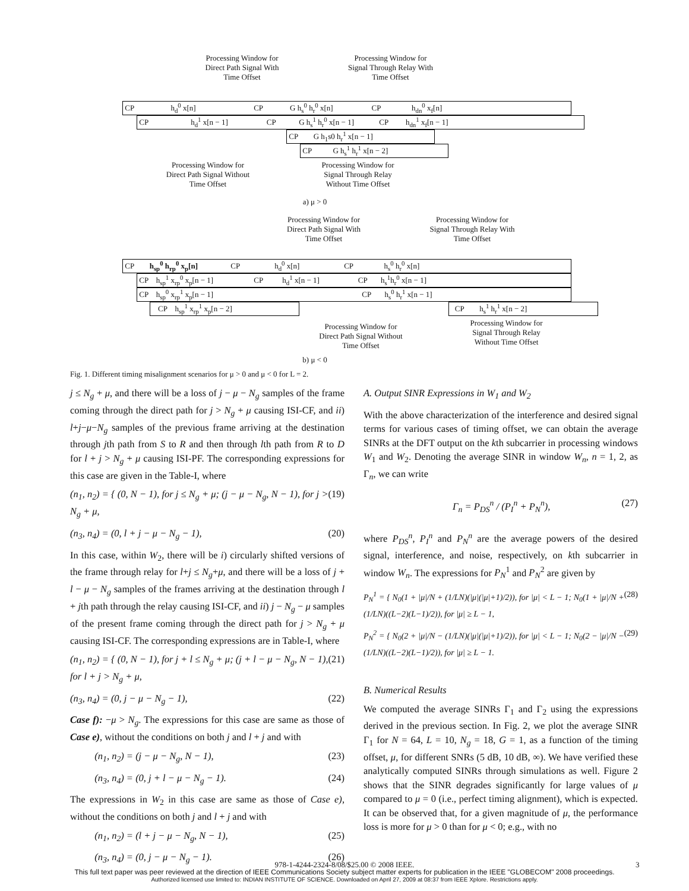Processing Window for Direct Path Signal With Time Offset
Processing Window for Signal Through Relay With Time Offset
CP h<sub>d</sub><sup>0</sup> x[n] CP G h<sub>s</sub><sup>0</sup> h<sub>r</sub><sup>0</sup> x[n] CP h<sub>dn</sub><sup>0</sup> x<sub>f</sub>[n]
CP h<sub>d</sub><sup>1</sup> x[n − 1] CP G h<sub>s</sub><sup>1</sup> h<sub>r</sub><sup>0</sup> x[n − 1] CP h<sub>dn</sub><sup>1</sup> x<sub>f</sub>[n − 1]
CP G h<sub>1</sub>s0 h<sub>r</sub><sup>1</sup> x[n − 1]
CP G h<sub>s</sub><sup>1</sup> h<sub>r</sub><sup>1</sup> x[n − 2]
Processing Window for Direct Path Signal Without Time Offset
Processing Window for Signal Through Relay Without Time Offset
a) μ > 0
Processing Window for Direct Path Signal With Time Offset
Processing Window for Signal Through Relay With Time Offset
CP h<sub>sp</sub><sup>0</sup> h<sub>rp</sub><sup>0</sup> x<sub>p</sub>[n] CP h<sub>d</sub><sup>0</sup> x[n] CP h<sub>s</sub><sup>0</sup> h<sub>r</sub><sup>0</sup> x[n]
CP h<sub>sp</sub><sup>1</sup> x<sub>rp</sub><sup>0</sup> x<sub>p</sub>[n − 1] CP h<sub>d</sub><sup>1</sup> x[n − 1] CP h<sub>s</sub><sup>1</sup>h<sub>r</sub><sup>0</sup> x[n − 1]
CP h<sub>sp</sub><sup>0</sup> x<sub>rp</sub><sup>1</sup> x<sub>p</sub>[n − 1] CP h<sub>s</sub><sup>0</sup> h<sub>r</sub><sup>1</sup> x[n − 1]
CP h<sub>sp</sub><sup>1</sup> x<sub>rp</sub><sup>1</sup> x<sub>p</sub>[n − 2] CP h<sub>s</sub><sup>1</sup> h<sub>r</sub><sup>1</sup> x[n − 2]
Processing Window for Direct Path Signal Without Time Offset
Processing Window for Signal Through Relay Without Time Offset
b) μ < 0
Fig. 1. Different timing misalignment scenarios for μ > 0 and μ < 0 for L = 2.
j ≤ N<sub>g</sub> + μ, and there will be a loss of j − μ − N<sub>g</sub> samples of the frame coming through the direct path for j > N<sub>g</sub> + μ causing ISI-CF, and ii) l+j−μ−N<sub>g</sub> samples of the previous frame arriving at the destination through jth path from S to R and then through lth path from R to D for l + j > N<sub>g</sub> + μ causing ISI-PF. The corresponding expressions for this case are given in the Table-I, where
(n<sub>1</sub>, n<sub>2</sub>) = { (0, N − 1), for j ≤ N<sub>g</sub> + μ; (j − μ − N<sub>g</sub>, N − 1), for j > N<sub>g</sub> + μ, (19)
(n<sub>3</sub>, n<sub>4</sub>) = (0, l + j − μ − N<sub>g</sub> − 1), (20)
In this case, within W<sub>2</sub>, there will be i) circularly shifted versions of the frame through relay for l+j ≤ N<sub>g</sub>+μ, and there will be a loss of j + l − μ − N<sub>g</sub> samples of the frames arriving at the destination through l + jth path through the relay causing ISI-CF, and ii) j − N<sub>g</sub> − μ samples of the present frame coming through the direct path for j > N<sub>g</sub> + μ causing ISI-CF. The corresponding expressions are in Table-I, where
(n<sub>1</sub>, n<sub>2</sub>) = { (0, N − 1), for j + l ≤ N<sub>g</sub> + μ; (j + l − μ − N<sub>g</sub>, N − 1), for l + j > N<sub>g</sub> + μ, (21)
(n<sub>3</sub>, n<sub>4</sub>) = (0, j − μ − N<sub>g</sub> − 1), (22)
Case f): −μ > N<sub>g</sub>. The expressions for this case are same as those of Case e), without the conditions on both j and l + j and with
(n<sub>1</sub>, n<sub>2</sub>) = (j − μ − N<sub>g</sub>, N − 1), (23)
(n<sub>3</sub>, n<sub>4</sub>) = (0, j + l − μ − N<sub>g</sub> − 1). (24)
The expressions in W<sub>2</sub> in this case are same as those of Case e), without the conditions on both j and l + j and with
(n<sub>1</sub>, n<sub>2</sub>) = (l + j − μ − N<sub>g</sub>, N − 1), (25)
(n<sub>3</sub>, n<sub>4</sub>) = (0, j − μ − N<sub>g</sub> − 1). (26)
A. Output SINR Expressions in W<sub>1</sub> and W<sub>2</sub>
With the above characterization of the interference and desired signal terms for various cases of timing offset, we can obtain the average SINRs at the DFT output on the kth subcarrier in processing windows W<sub>1</sub> and W<sub>2</sub>. Denoting the average SINR in window W<sub>n</sub>, n = 1, 2, as Γ<sub>n</sub>, we can write
Γ<sub>n</sub> = P<sub>DS</sub><sup>n</sup> / (P<sub>I</sub><sup>n</sup> + P<sub>N</sub><sup>n</sup>), (27)
where P<sub>DS</sub><sup>n</sup>, P<sub>I</sub><sup>n</sup> and P<sub>N</sub><sup>n</sup> are the average powers of the desired signal, interference, and noise, respectively, on kth subcarrier in window W<sub>n</sub>. The expressions for P<sub>N</sub><sup>1</sup> and P<sub>N</sub><sup>2</sup> are given by
P<sub>N</sub><sup>1</sup> = { N<sub>0</sub>(1 + |μ|/N + (1/LN)(|μ|(|μ|+1)/2)), for |μ| < L − 1; N<sub>0</sub>(1 + |μ|/N + (1/LN)((L−2)(L−1)/2)), for |μ| ≥ L − 1, (28)
P<sub>N</sub><sup>2</sup> = { N<sub>0</sub>(2 + |μ|/N − (1/LN)(|μ|(|μ|+1)/2)), for |μ| < L − 1; N<sub>0</sub>(2 − |μ|/N − (1/LN)((L−2)(L−1)/2)), for |μ| ≥ L − 1. (29)
B. Numerical Results
We computed the average SINRs Γ<sub>1</sub> and Γ<sub>2</sub> using the expressions derived in the previous section. In Fig. 2, we plot the average SINR Γ<sub>1</sub> for N = 64, L = 10, N<sub>g</sub> = 18, G = 1, as a function of the timing offset, μ, for different SNRs (5 dB, 10 dB, ∞). We have verified these analytically computed SINRs through simulations as well. Figure 2 shows that the SINR degrades significantly for large values of μ compared to μ = 0 (i.e., perfect timing alignment), which is expected. It can be observed that, for a given magnitude of μ, the performance loss is more for μ > 0 than for μ < 0; e.g., with no
978-1-4244-2324-8/08/$25.00 © 2008 IEEE. 3
This full text paper was peer reviewed at the direction of IEEE Communications Society subject matter experts for publication in the IEEE "GLOBECOM" 2008 proceedings.
Authorized licensed use limited to: INDIAN INSTITUTE OF SCIENCE. Downloaded on April 27, 2009 at 08:37 from IEEE Xplore. Restrictions apply.